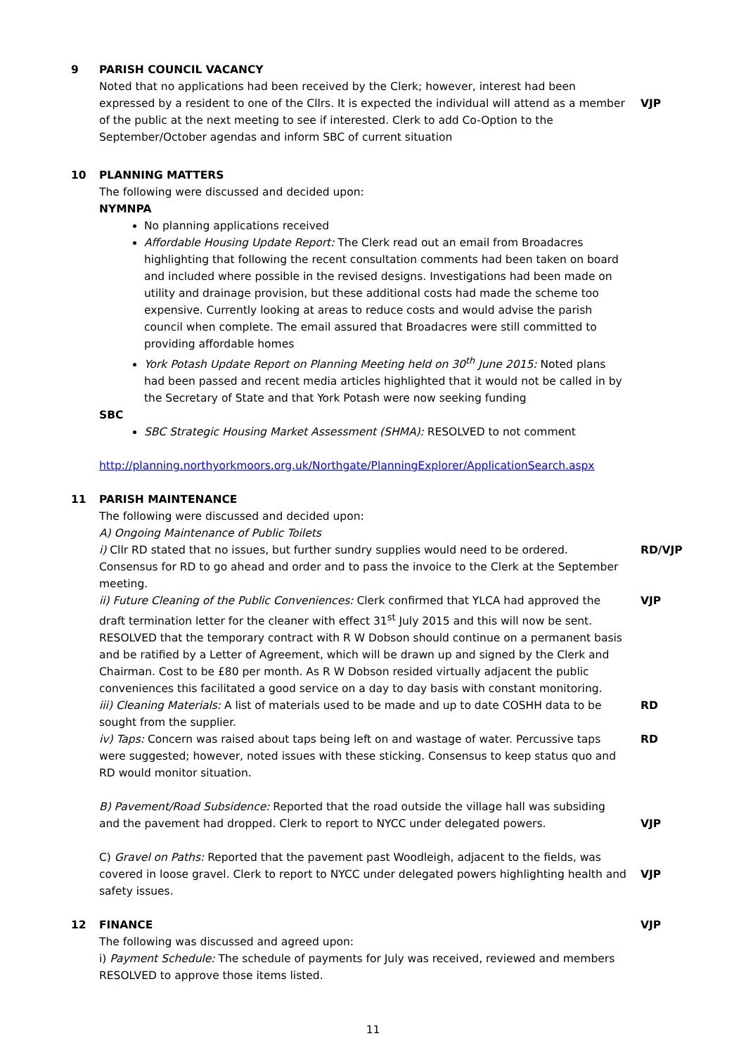9 PARISH COUNCIL VACANCY
Noted that no applications had been received by the Clerk; however, interest had been expressed by a resident to one of the Cllrs. It is expected the individual will attend as a member of the public at the next meeting to see if interested. Clerk to add Co-Option to the September/October agendas and inform SBC of current situation
VJP
10 PLANNING MATTERS
The following were discussed and decided upon:
NYMNPA
No planning applications received
Affordable Housing Update Report: The Clerk read out an email from Broadacres highlighting that following the recent consultation comments had been taken on board and included where possible in the revised designs. Investigations had been made on utility and drainage provision, but these additional costs had made the scheme too expensive. Currently looking at areas to reduce costs and would advise the parish council when complete. The email assured that Broadacres were still committed to providing affordable homes
York Potash Update Report on Planning Meeting held on 30<sup>th</sup> June 2015: Noted plans had been passed and recent media articles highlighted that it would not be called in by the Secretary of State and that York Potash were now seeking funding
SBC
SBC Strategic Housing Market Assessment (SHMA): RESOLVED to not comment
http://planning.northyorkmoors.org.uk/Northgate/PlanningExplorer/ApplicationSearch.aspx
11 PARISH MAINTENANCE
The following were discussed and decided upon:
A) Ongoing Maintenance of Public Toilets
i) Cllr RD stated that no issues, but further sundry supplies would need to be ordered. Consensus for RD to go ahead and order and to pass the invoice to the Clerk at the September meeting.
RD/VJP
ii) Future Cleaning of the Public Conveniences: Clerk confirmed that YLCA had approved the draft termination letter for the cleaner with effect 31<sup>st</sup> July 2015 and this will now be sent. RESOLVED that the temporary contract with R W Dobson should continue on a permanent basis and be ratified by a Letter of Agreement, which will be drawn up and signed by the Clerk and Chairman. Cost to be £80 per month. As R W Dobson resided virtually adjacent the public conveniences this facilitated a good service on a day to day basis with constant monitoring.
VJP
iii) Cleaning Materials: A list of materials used to be made and up to date COSHH data to be sought from the supplier.
RD
iv) Taps: Concern was raised about taps being left on and wastage of water. Percussive taps were suggested; however, noted issues with these sticking. Consensus to keep status quo and RD would monitor situation.
RD
B) Pavement/Road Subsidence: Reported that the road outside the village hall was subsiding and the pavement had dropped. Clerk to report to NYCC under delegated powers.
VJP
C) Gravel on Paths: Reported that the pavement past Woodleigh, adjacent to the fields, was covered in loose gravel. Clerk to report to NYCC under delegated powers highlighting health and safety issues.
VJP
12
FINANCE VJP
The following was discussed and agreed upon:
i) Payment Schedule: The schedule of payments for July was received, reviewed and members RESOLVED to approve those items listed.
11